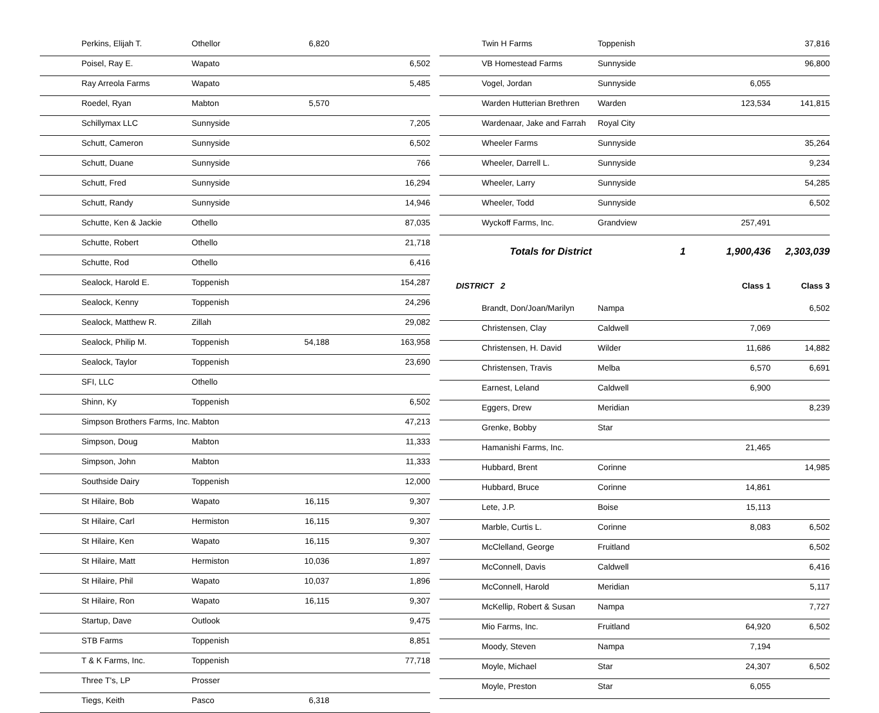| Perkins, Elijah T. | Othellor | 6,820 | |
| Poisel, Ray E. | Wapato | | 6,502 |
| Ray Arreola Farms | Wapato | | 5,485 |
| Roedel, Ryan | Mabton | 5,570 | |
| Schillymax LLC | Sunnyside | | 7,205 |
| Schutt, Cameron | Sunnyside | | 6,502 |
| Schutt, Duane | Sunnyside | | 766 |
| Schutt, Fred | Sunnyside | | 16,294 |
| Schutt, Randy | Sunnyside | | 14,946 |
| Schutte, Ken & Jackie | Othello | | 87,035 |
| Schutte, Robert | Othello | | 21,718 |
| Schutte, Rod | Othello | | 6,416 |
| Sealock, Harold E. | Toppenish | | 154,287 |
| Sealock, Kenny | Toppenish | | 24,296 |
| Sealock, Matthew R. | Zillah | | 29,082 |
| Sealock, Philip M. | Toppenish | 54,188 | 163,958 |
| Sealock, Taylor | Toppenish | | 23,690 |
| SFI, LLC | Othello | | |
| Shinn, Ky | Toppenish | | 6,502 |
| Simpson Brothers Farms, Inc. | Mabton | | 47,213 |
| Simpson, Doug | Mabton | | 11,333 |
| Simpson, John | Mabton | | 11,333 |
| Southside Dairy | Toppenish | | 12,000 |
| St Hilaire, Bob | Wapato | 16,115 | 9,307 |
| St Hilaire, Carl | Hermiston | 16,115 | 9,307 |
| St Hilaire, Ken | Wapato | 16,115 | 9,307 |
| St Hilaire, Matt | Hermiston | 10,036 | 1,897 |
| St Hilaire, Phil | Wapato | 10,037 | 1,896 |
| St Hilaire, Ron | Wapato | 16,115 | 9,307 |
| Startup, Dave | Outlook | | 9,475 |
| STB Farms | Toppenish | | 8,851 |
| T & K Farms, Inc. | Toppenish | | 77,718 |
| Three T's, LP | Prosser | | |
| Tiegs, Keith | Pasco | 6,318 | |
| Twin H Farms | Toppenish | | 37,816 |
| VB Homestead Farms | Sunnyside | | 96,800 |
| Vogel, Jordan | Sunnyside | 6,055 | |
| Warden Hutterian Brethren | Warden | 123,534 | 141,815 |
| Wardenaar, Jake and Farrah | Royal City | | |
| Wheeler Farms | Sunnyside | | 35,264 |
| Wheeler, Darrell L. | Sunnyside | | 9,234 |
| Wheeler, Larry | Sunnyside | | 54,285 |
| Wheeler, Todd | Sunnyside | | 6,502 |
| Wyckoff Farms, Inc. | Grandview | 257,491 | |
| Totals for District | 1 | 1,900,436 | 2,303,039 |
| DISTRICT 2 | | Class 1 | Class 3 |
| Brandt, Don/Joan/Marilyn | Nampa | | 6,502 |
| Christensen, Clay | Caldwell | 7,069 | |
| Christensen, H. David | Wilder | 11,686 | 14,882 |
| Christensen, Travis | Melba | 6,570 | 6,691 |
| Earnest, Leland | Caldwell | 6,900 | |
| Eggers, Drew | Meridian | | 8,239 |
| Grenke, Bobby | Star | | |
| Hamanishi Farms, Inc. | | 21,465 | |
| Hubbard, Brent | Corinne | | 14,985 |
| Hubbard, Bruce | Corinne | 14,861 | |
| Lete, J.P. | Boise | 15,113 | |
| Marble, Curtis L. | Corinne | 8,083 | 6,502 |
| McClelland, George | Fruitland | | 6,502 |
| McConnell, Davis | Caldwell | | 6,416 |
| McConnell, Harold | Meridian | | 5,117 |
| McKellip, Robert & Susan | Nampa | | 7,727 |
| Mio Farms, Inc. | Fruitland | 64,920 | 6,502 |
| Moody, Steven | Nampa | 7,194 | |
| Moyle, Michael | Star | 24,307 | 6,502 |
| Moyle, Preston | Star | 6,055 | |